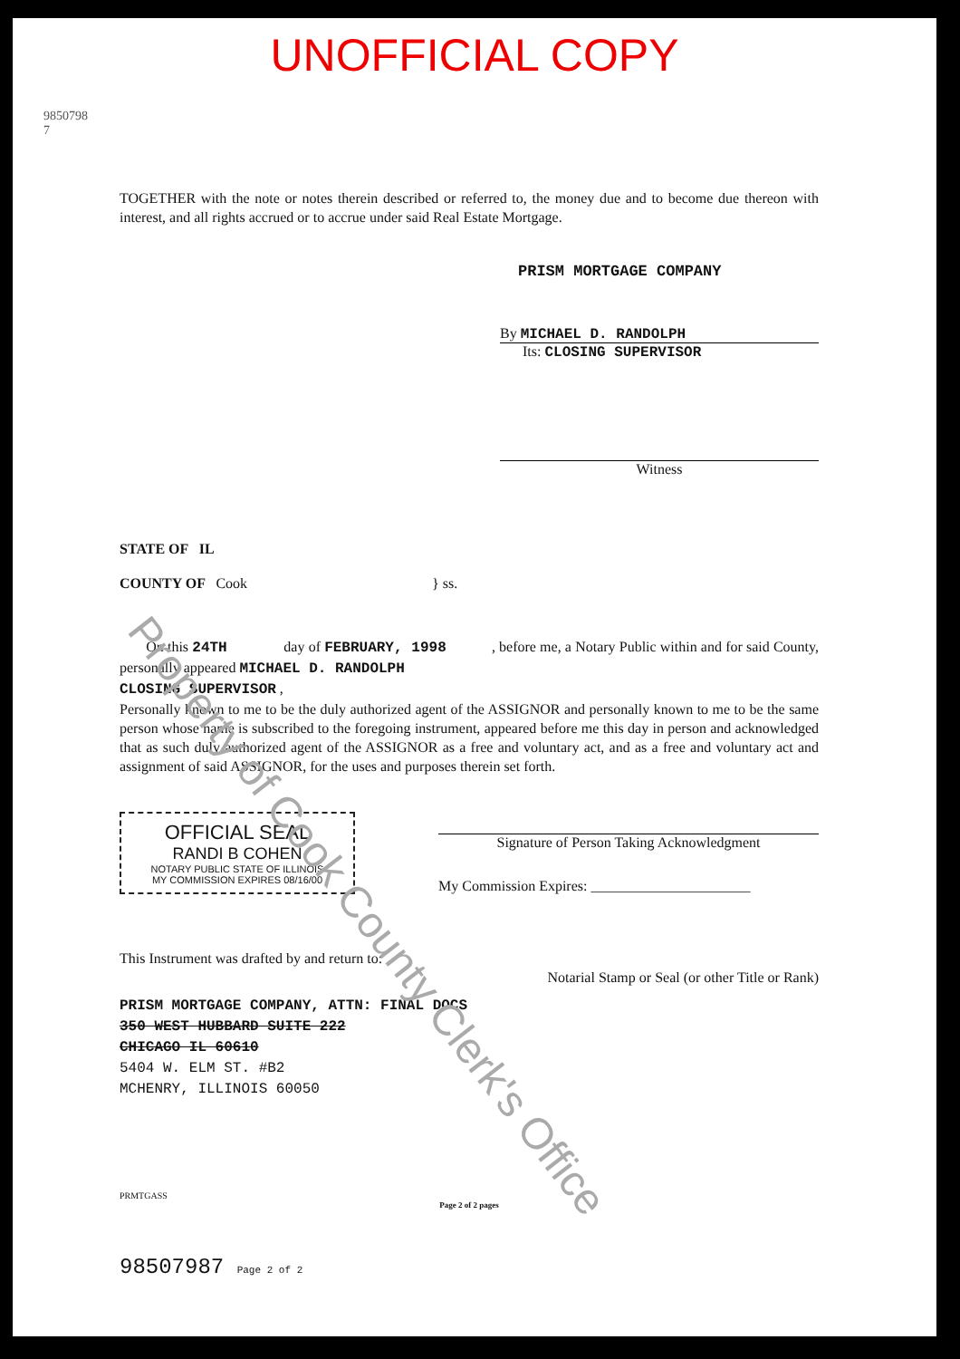UNOFFICIAL COPY
9850798 7
TOGETHER with the note or notes therein described or referred to, the money due and to become due thereon with interest, and all rights accrued or to accrue under said Real Estate Mortgage.
PRISM MORTGAGE COMPANY
By MICHAEL D. RANDOLPH
Its: CLOSING SUPERVISOR
Witness
STATE OF IL
COUNTY OF Cook } ss.
On this 24TH day of FEBRUARY, 1998 , before me, a Notary Public within and for said County, personally appeared MICHAEL D. RANDOLPH
CLOSING SUPERVISOR ,
Personally known to me to be the duly authorized agent of the ASSIGNOR and personally known to me to be the same person whose name is subscribed to the foregoing instrument, appeared before me this day in person and acknowledged that as such duly authorized agent of the ASSIGNOR as a free and voluntary act, and as a free and voluntary act and assignment of said ASSIGNOR, for the uses and purposes therein set forth.
OFFICIAL SEAL
RANDI B COHEN
NOTARY PUBLIC STATE OF ILLINOIS
MY COMMISSION EXPIRES 08/16/00
Signature of Person Taking Acknowledgment
My Commission Expires: ______________________
This Instrument was drafted by and return to:
Notarial Stamp or Seal (or other Title or Rank)
PRISM MORTGAGE COMPANY, ATTN: FINAL DOCS
350 WEST HUBBARD SUITE 222
CHICAGO IL 60610
5404 W. ELM ST. #B2
MCHENRY, ILLINOIS 60050
PRMTGASS
Page 2 of 2 pages
98507987 Page 2 of 2
Property of Cook County Clerk's Office